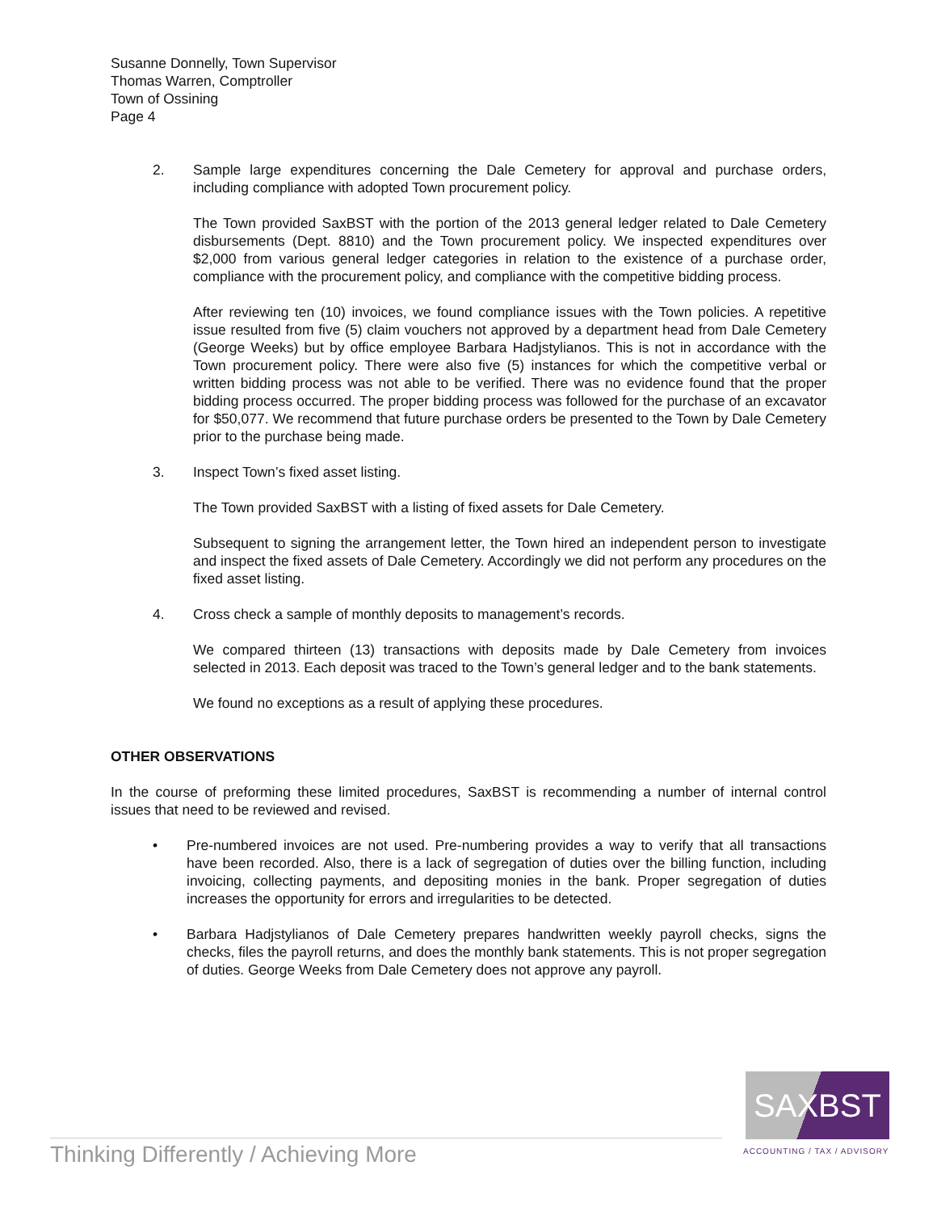Susanne Donnelly, Town Supervisor
Thomas Warren, Comptroller
Town of Ossining
Page 4
2. Sample large expenditures concerning the Dale Cemetery for approval and purchase orders, including compliance with adopted Town procurement policy.
The Town provided SaxBST with the portion of the 2013 general ledger related to Dale Cemetery disbursements (Dept. 8810) and the Town procurement policy. We inspected expenditures over $2,000 from various general ledger categories in relation to the existence of a purchase order, compliance with the procurement policy, and compliance with the competitive bidding process.
After reviewing ten (10) invoices, we found compliance issues with the Town policies. A repetitive issue resulted from five (5) claim vouchers not approved by a department head from Dale Cemetery (George Weeks) but by office employee Barbara Hadjstylianos. This is not in accordance with the Town procurement policy. There were also five (5) instances for which the competitive verbal or written bidding process was not able to be verified. There was no evidence found that the proper bidding process occurred. The proper bidding process was followed for the purchase of an excavator for $50,077. We recommend that future purchase orders be presented to the Town by Dale Cemetery prior to the purchase being made.
3. Inspect Town’s fixed asset listing.
The Town provided SaxBST with a listing of fixed assets for Dale Cemetery.
Subsequent to signing the arrangement letter, the Town hired an independent person to investigate and inspect the fixed assets of Dale Cemetery. Accordingly we did not perform any procedures on the fixed asset listing.
4. Cross check a sample of monthly deposits to management’s records.
We compared thirteen (13) transactions with deposits made by Dale Cemetery from invoices selected in 2013. Each deposit was traced to the Town’s general ledger and to the bank statements.
We found no exceptions as a result of applying these procedures.
OTHER OBSERVATIONS
In the course of preforming these limited procedures, SaxBST is recommending a number of internal control issues that need to be reviewed and revised.
• Pre-numbered invoices are not used. Pre-numbering provides a way to verify that all transactions have been recorded. Also, there is a lack of segregation of duties over the billing function, including invoicing, collecting payments, and depositing monies in the bank. Proper segregation of duties increases the opportunity for errors and irregularities to be detected.
• Barbara Hadjstylianos of Dale Cemetery prepares handwritten weekly payroll checks, signs the checks, files the payroll returns, and does the monthly bank statements. This is not proper segregation of duties. George Weeks from Dale Cemetery does not approve any payroll.
SAXBST
Thinking Differently / Achieving More
ACCOUNTING / TAX / ADVISORY